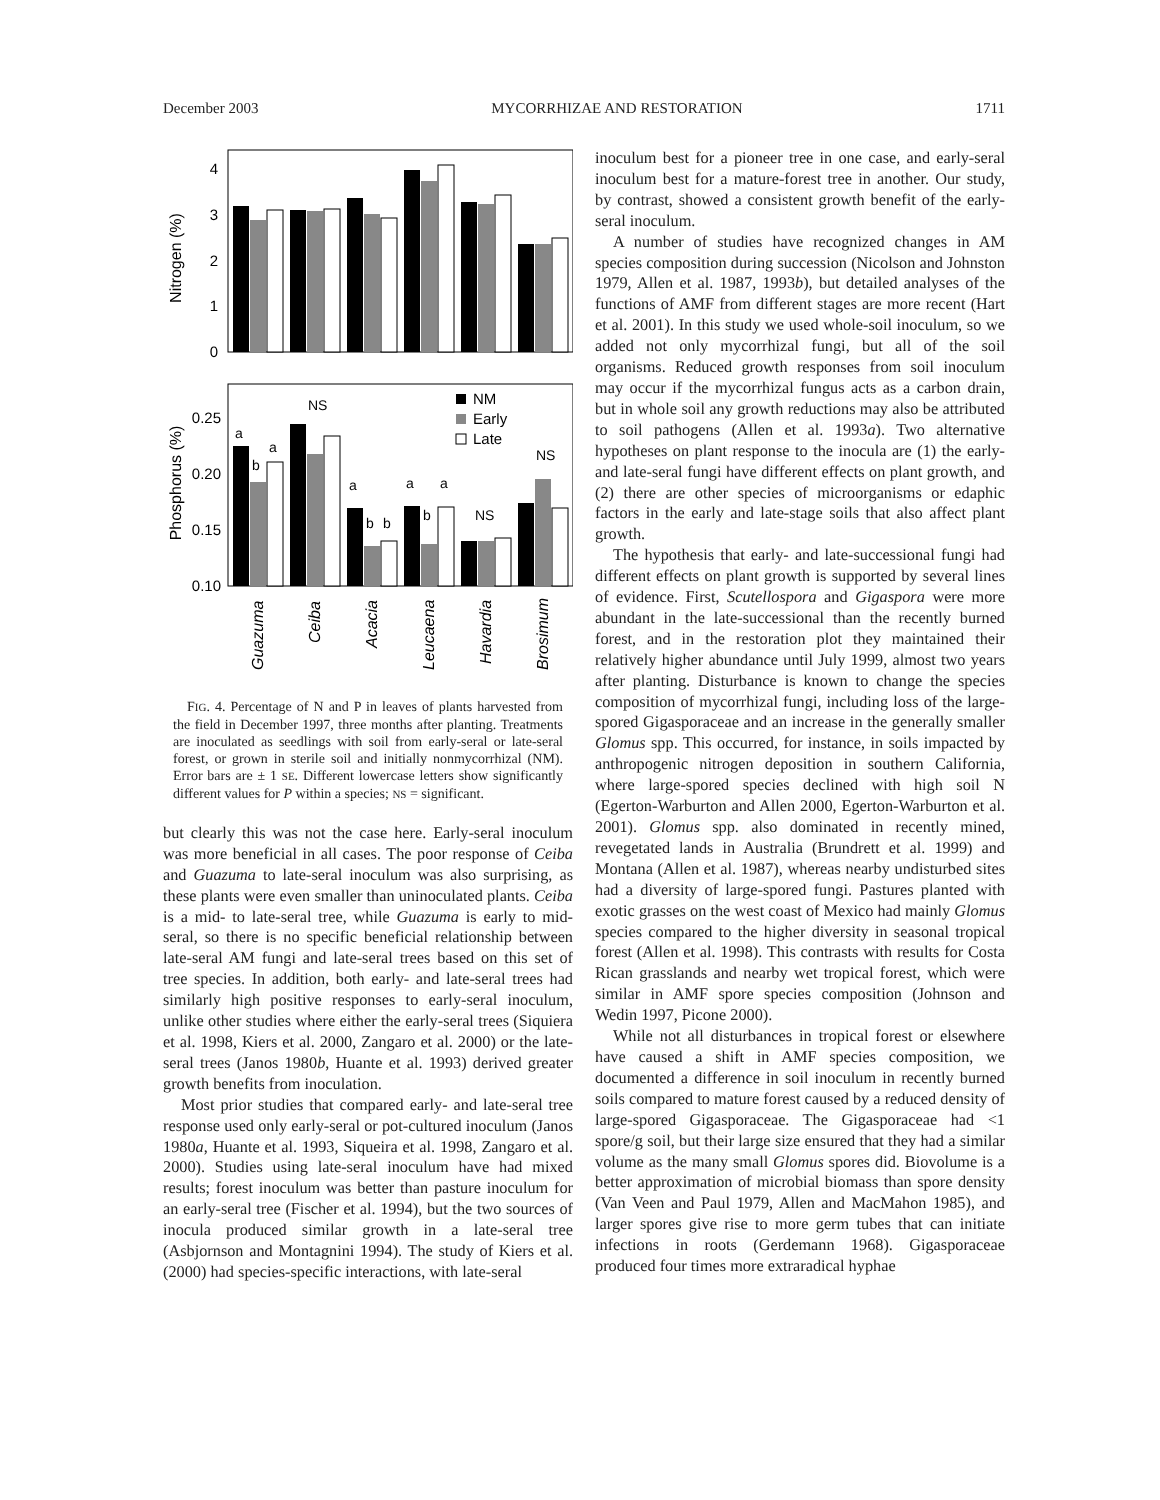December 2003 MYCORRHIZAE AND RESTORATION 1711
Nitrogen (%)
4
3
2
1
0
Phosphorus (%)
0.25
0.20
0.15
0.10
NM
Early
Late
a
b
a
NS
a
b
b
a
b
a
NS
NS
Guazuma
Ceiba
Acacia
Leucaena
Havardia
Brosimum
FIG. 4. Percentage of N and P in leaves of plants harvested from the field in December 1997, three months after planting. Treatments are inoculated as seedlings with soil from early-seral or late-seral forest, or grown in sterile soil and initially nonmycorrhizal (NM). Error bars are ± 1 SE. Different lowercase letters show significantly different values for P within a species; NS = significant.
but clearly this was not the case here. Early-seral inoculum was more beneficial in all cases. The poor response of Ceiba and Guazuma to late-seral inoculum was also surprising, as these plants were even smaller than uninoculated plants. Ceiba is a mid- to late-seral tree, while Guazuma is early to mid-seral, so there is no specific beneficial relationship between late-seral AM fungi and late-seral trees based on this set of tree species. In addition, both early- and late-seral trees had similarly high positive responses to early-seral inoculum, unlike other studies where either the early-seral trees (Siquiera et al. 1998, Kiers et al. 2000, Zangaro et al. 2000) or the late-seral trees (Janos 1980b, Huante et al. 1993) derived greater growth benefits from inoculation.
Most prior studies that compared early- and late-seral tree response used only early-seral or pot-cultured inoculum (Janos 1980a, Huante et al. 1993, Siqueira et al. 1998, Zangaro et al. 2000). Studies using late-seral inoculum have had mixed results; forest inoculum was better than pasture inoculum for an early-seral tree (Fischer et al. 1994), but the two sources of inocula produced similar growth in a late-seral tree (Asbjornson and Montagnini 1994). The study of Kiers et al. (2000) had species-specific interactions, with late-seral
inoculum best for a pioneer tree in one case, and early-seral inoculum best for a mature-forest tree in another. Our study, by contrast, showed a consistent growth benefit of the early-seral inoculum.
A number of studies have recognized changes in AM species composition during succession (Nicolson and Johnston 1979, Allen et al. 1987, 1993b), but detailed analyses of the functions of AMF from different stages are more recent (Hart et al. 2001). In this study we used whole-soil inoculum, so we added not only mycorrhizal fungi, but all of the soil organisms. Reduced growth responses from soil inoculum may occur if the mycorrhizal fungus acts as a carbon drain, but in whole soil any growth reductions may also be attributed to soil pathogens (Allen et al. 1993a). Two alternative hypotheses on plant response to the inocula are (1) the early- and late-seral fungi have different effects on plant growth, and (2) there are other species of microorganisms or edaphic factors in the early and late-stage soils that also affect plant growth.
The hypothesis that early- and late-successional fungi had different effects on plant growth is supported by several lines of evidence. First, Scutellospora and Gigaspora were more abundant in the late-successional than the recently burned forest, and in the restoration plot they maintained their relatively higher abundance until July 1999, almost two years after planting. Disturbance is known to change the species composition of mycorrhizal fungi, including loss of the large-spored Gigasporaceae and an increase in the generally smaller Glomus spp. This occurred, for instance, in soils impacted by anthropogenic nitrogen deposition in southern California, where large-spored species declined with high soil N (Egerton-Warburton and Allen 2000, Egerton-Warburton et al. 2001). Glomus spp. also dominated in recently mined, revegetated lands in Australia (Brundrett et al. 1999) and Montana (Allen et al. 1987), whereas nearby undisturbed sites had a diversity of large-spored fungi. Pastures planted with exotic grasses on the west coast of Mexico had mainly Glomus species compared to the higher diversity in seasonal tropical forest (Allen et al. 1998). This contrasts with results for Costa Rican grasslands and nearby wet tropical forest, which were similar in AMF spore species composition (Johnson and Wedin 1997, Picone 2000).
While not all disturbances in tropical forest or elsewhere have caused a shift in AMF species composition, we documented a difference in soil inoculum in recently burned soils compared to mature forest caused by a reduced density of large-spored Gigasporaceae. The Gigasporaceae had <1 spore/g soil, but their large size ensured that they had a similar volume as the many small Glomus spores did. Biovolume is a better approximation of microbial biomass than spore density (Van Veen and Paul 1979, Allen and MacMahon 1985), and larger spores give rise to more germ tubes that can initiate infections in roots (Gerdemann 1968). Gigasporaceae produced four times more extraradical hyphae